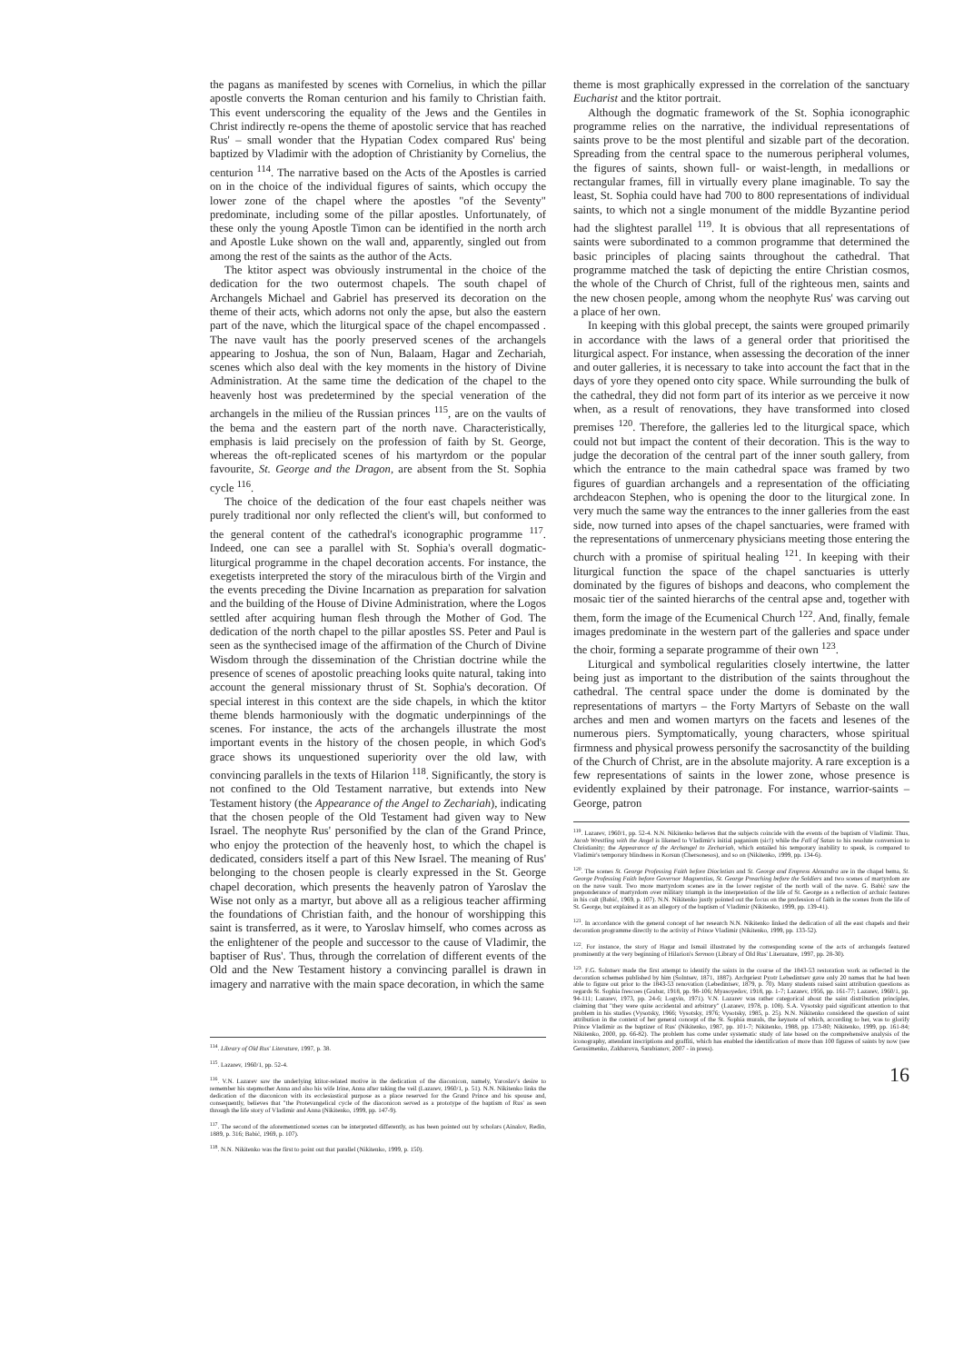the pagans as manifested by scenes with Cornelius, in which the pillar apostle converts the Roman centurion and his family to Christian faith. This event underscoring the equality of the Jews and the Gentiles in Christ indirectly re-opens the theme of apostolic service that has reached Rus' – small wonder that the Hypatian Codex compared Rus' being baptized by Vladimir with the adoption of Christianity by Cornelius, the centurion <sup>114</sup>. The narrative based on the Acts of the Apostles is carried on in the choice of the individual figures of saints, which occupy the lower zone of the chapel where the apostles "of the Seventy" predominate, including some of the pillar apostles. Unfortunately, of these only the young Apostle Timon can be identified in the north arch and Apostle Luke shown on the wall and, apparently, singled out from among the rest of the saints as the author of the Acts.
The ktitor aspect was obviously instrumental in the choice of the dedication for the two outermost chapels. The south chapel of Archangels Michael and Gabriel has preserved its decoration on the theme of their acts, which adorns not only the apse, but also the eastern part of the nave, which the liturgical space of the chapel encompassed . The nave vault has the poorly preserved scenes of the archangels appearing to Joshua, the son of Nun, Balaam, Hagar and Zechariah, scenes which also deal with the key moments in the history of Divine Administration. At the same time the dedication of the chapel to the heavenly host was predetermined by the special veneration of the archangels in the milieu of the Russian princes <sup>115</sup>, are on the vaults of the bema and the eastern part of the north nave. Characteristically, emphasis is laid precisely on the profession of faith by St. George, whereas the oft-replicated scenes of his martyrdom or the popular favourite, St. George and the Dragon, are absent from the St. Sophia cycle <sup>116</sup>.
The choice of the dedication of the four east chapels neither was purely traditional nor only reflected the client's will, but conformed to the general content of the cathedral's iconographic programme <sup>117</sup>. Indeed, one can see a parallel with St. Sophia's overall dogmatic-liturgical programme in the chapel decoration accents. For instance, the exegetists interpreted the story of the miraculous birth of the Virgin and the events preceding the Divine Incarnation as preparation for salvation and the building of the House of Divine Administration, where the Logos settled after acquiring human flesh through the Mother of God. The dedication of the north chapel to the pillar apostles SS. Peter and Paul is seen as the synthecised image of the affirmation of the Church of Divine Wisdom through the dissemination of the Christian doctrine while the presence of scenes of apostolic preaching looks quite natural, taking into account the general missionary thrust of St. Sophia's decoration. Of special interest in this context are the side chapels, in which the ktitor theme blends harmoniously with the dogmatic underpinnings of the scenes. For instance, the acts of the archangels illustrate the most important events in the history of the chosen people, in which God's grace shows its unquestioned superiority over the old law, with convincing parallels in the texts of Hilarion <sup>118</sup>. Significantly, the story is not confined to the Old Testament narrative, but extends into New Testament history (the Appearance of the Angel to Zechariah), indicating that the chosen people of the Old Testament had given way to New Israel. The neophyte Rus' personified by the clan of the Grand Prince, who enjoy the protection of the heavenly host, to which the chapel is dedicated, considers itself a part of this New Israel. The meaning of Rus' belonging to the chosen people is clearly expressed in the St. George chapel decoration, which presents the heavenly patron of Yaroslav the Wise not only as a martyr, but above all as a religious teacher affirming the foundations of Christian faith, and the honour of worshipping this saint is transferred, as it were, to Yaroslav himself, who comes across as the enlightener of the people and successor to the cause of Vladimir, the baptiser of Rus'. Thus, through the correlation of different events of the Old and the New Testament history a convincing parallel is drawn in imagery and narrative with the main space decoration, in which the same
<sup>114</sup>. Library of Old Rus' Literature, 1997, p. 38.
<sup>115</sup>. Lazarev, 1960/1, pp. 52-4.
<sup>116</sup>. V.N. Lazarev saw the underlying ktitor-related motive in the dedication of the diaconicon, namely, Yaroslav's desire to remember his stepmother Anna and also his wife Irine, Anna after taking the veil (Lazarev, 1960/1, p. 51). N.N. Nikitenko links the dedication of the diaconicon with its ecclesiastical purpose as a place reserved for the Grand Prince and his spouse and, consequently, believes that "the Protevangelical cycle of the diaconicon served as a prototype of the baptism of Rus' as seen through the life story of Vladimir and Anna (Nikitenko, 1999, pp. 147-9).
<sup>117</sup>. The second of the aforementioned scenes can be interpreted differently, as has been pointed out by scholars (Ainalov, Redin, 1889, p. 316; Babić, 1969, p. 107).
<sup>118</sup>. N.N. Nikitenko was the first to point out that parallel (Nikitenko, 1999, p. 150).
theme is most graphically expressed in the correlation of the sanctuary Eucharist and the ktitor portrait.
Although the dogmatic framework of the St. Sophia iconographic programme relies on the narrative, the individual representations of saints prove to be the most plentiful and sizable part of the decoration. Spreading from the central space to the numerous peripheral volumes, the figures of saints, shown full- or waist-length, in medallions or rectangular frames, fill in virtually every plane imaginable. To say the least, St. Sophia could have had 700 to 800 representations of individual saints, to which not a single monument of the middle Byzantine period had the slightest parallel <sup>119</sup>. It is obvious that all representations of saints were subordinated to a common programme that determined the basic principles of placing saints throughout the cathedral. That programme matched the task of depicting the entire Christian cosmos, the whole of the Church of Christ, full of the righteous men, saints and the new chosen people, among whom the neophyte Rus' was carving out a place of her own.
In keeping with this global precept, the saints were grouped primarily in accordance with the laws of a general order that prioritised the liturgical aspect. For instance, when assessing the decoration of the inner and outer galleries, it is necessary to take into account the fact that in the days of yore they opened onto city space. While surrounding the bulk of the cathedral, they did not form part of its interior as we perceive it now when, as a result of renovations, they have transformed into closed premises <sup>120</sup>. Therefore, the galleries led to the liturgical space, which could not but impact the content of their decoration. This is the way to judge the decoration of the central part of the inner south gallery, from which the entrance to the main cathedral space was framed by two figures of guardian archangels and a representation of the officiating archdeacon Stephen, who is opening the door to the liturgical zone. In very much the same way the entrances to the inner galleries from the east side, now turned into apses of the chapel sanctuaries, were framed with the representations of unmercenary physicians meeting those entering the church with a promise of spiritual healing <sup>121</sup>. In keeping with their liturgical function the space of the chapel sanctuaries is utterly dominated by the figures of bishops and deacons, who complement the mosaic tier of the sainted hierarchs of the central apse and, together with them, form the image of the Ecumenical Church <sup>122</sup>. And, finally, female images predominate in the western part of the galleries and space under the choir, forming a separate programme of their own <sup>123</sup>.
Liturgical and symbolical regularities closely intertwine, the latter being just as important to the distribution of the saints throughout the cathedral. The central space under the dome is dominated by the representations of martyrs – the Forty Martyrs of Sebaste on the wall arches and men and women martyrs on the facets and lesenes of the numerous piers. Symptomatically, young characters, whose spiritual firmness and physical prowess personify the sacrosanctity of the building of the Church of Christ, are in the absolute majority. A rare exception is a few representations of saints in the lower zone, whose presence is evidently explained by their patronage. For instance, warrior-saints – George, patron
<sup>119</sup>. Lazarev, 1960/1, pp. 52-4. N.N. Nikitenko believes that the subjects coincide with the events of the baptism of Vladimir. Thus, Jacob Wrestling with the Angel is likened to Vladimir's initial paganism (sic!) while the Fall of Satan to his resolute conversion to Christianity; the Appearance of the Archangel to Zechariah, which entailed his temporary inability to speak, is compared to Vladimir's temporary blindness in Korsun (Chersonesos), and so on (Nikitenko, 1999, pp. 134-6).
<sup>120</sup>. The scenes St. George Professing Faith before Diocletian and St. George and Empress Alexandra are in the chapel bema, St. George Professing Faith before Governor Magnentius, St. George Preaching before the Soldiers and two scenes of martyrdom are on the nave vault. Two more martyrdom scenes are in the lower register of the north wall of the nave. G. Babić saw the preponderance of martyrdom over military triumph in the interpretation of the life of St. George as a reflection of archaic features in his cult (Babić, 1969, p. 107). N.N. Nikitenko justly pointed out the focus on the profession of faith in the scenes from the life of St. George, but explained it as an allegory of the baptism of Vladimir (Nikitenko, 1999, pp. 139-41).
<sup>121</sup>. In accordance with the general concept of her research N.N. Nikitenko linked the dedication of all the east chapels and their decoration programme directly to the activity of Prince Vladimir (Nikitenko, 1999, pp. 133-52).
<sup>122</sup>. For instance, the story of Hagar and Ismail illustrated by the corresponding scene of the acts of archangels featured prominently at the very beginning of Hilarion's Sermon (Library of Old Rus' Literuature, 1997, pp. 28-30).
<sup>123</sup>. F.G. Solntsev made the first attempt to identify the saints in the course of the 1843-53 restoration work as reflected in the decoration schemes published by him (Solntsev, 1871, 1887). Archpriest Pyotr Lebedintsev gave only 20 names that he had been able to figure out prior to the 1843-53 renovation (Lebedintsev, 1879, p. 70). Many students raised saint attribution questions as regards St. Sophia frescoes (Grabar, 1918, pp. 98-106; Myasoyedov, 1918, pp. 1-7; Lazarev, 1956, pp. 161-77; Lazarev, 1960/1, pp. 94-111; Lazarev, 1973, pp. 24-6; Logvin, 1971). V.N. Lazarev was rather categorical about the saint distribution principles, claiming that "they were quite accidental and arbitrary" (Lazarev, 1978, p. 108). S.A. Vysotsky paid significant attention to that problem in his studies (Vysotsky, 1966; Vysotsky, 1976; Vysotsky, 1985, p. 25). N.N. Nikitenko considered the question of saint attribution in the context of her general concept of the St. Sophia murals, the keynote of which, according to her, was to glorify Prince Vladimir as the baptizer of Rus' (Nikitenko, 1987, pp. 101-7; Nikitenko, 1988, pp. 173-80; Nikitenko, 1999, pp. 161-84; Nikitenko, 2000, pp. 66-82). The problem has come under systematic study of late based on the comprehensive analysis of the iconography, attendant inscriptions and graffiti, which has enabled the identification of more than 100 figures of saints by now (see Gerasimenko, Zakharova, Sarabianov, 2007 - in press).
16